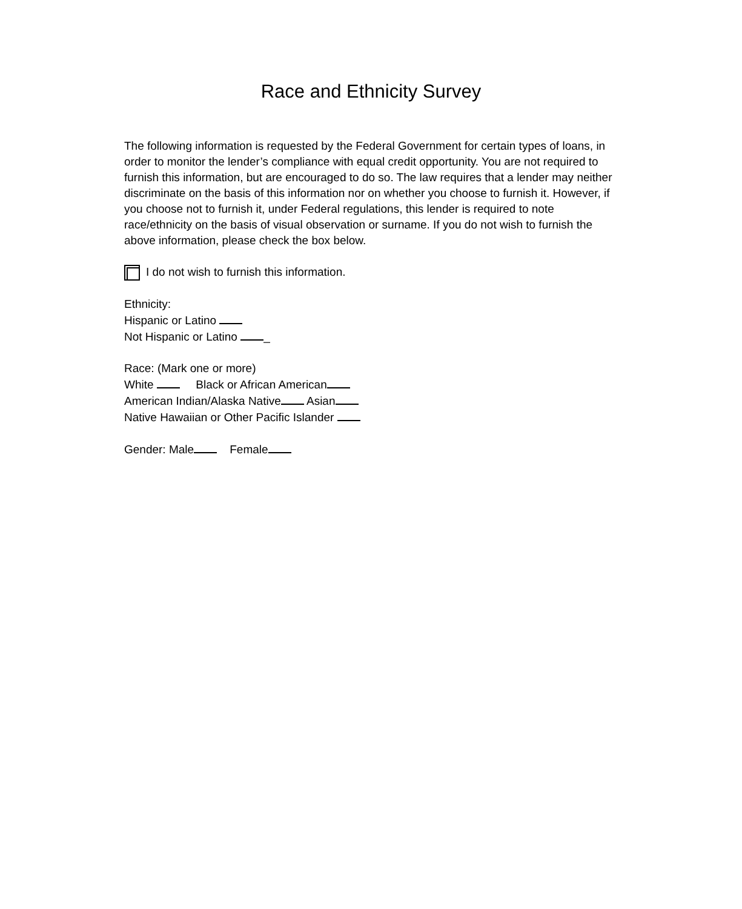Race and Ethnicity Survey
The following information is requested by the Federal Government for certain types of loans, in order to monitor the lender’s compliance with equal credit opportunity. You are not required to furnish this information, but are encouraged to do so. The law requires that a lender may neither discriminate on the basis of this information nor on whether you choose to furnish it. However, if you choose not to furnish it, under Federal regulations, this lender is required to note race/ethnicity on the basis of visual observation or surname. If you do not wish to furnish the above information, please check the box below.
I do not wish to furnish this information.
Ethnicity:
Hispanic or Latino
Not Hispanic or Latino _
Race: (Mark one or more)
White Black or African American
American Indian/Alaska Native Asian
Native Hawaiian or Other Pacific Islander
Gender: Male Female